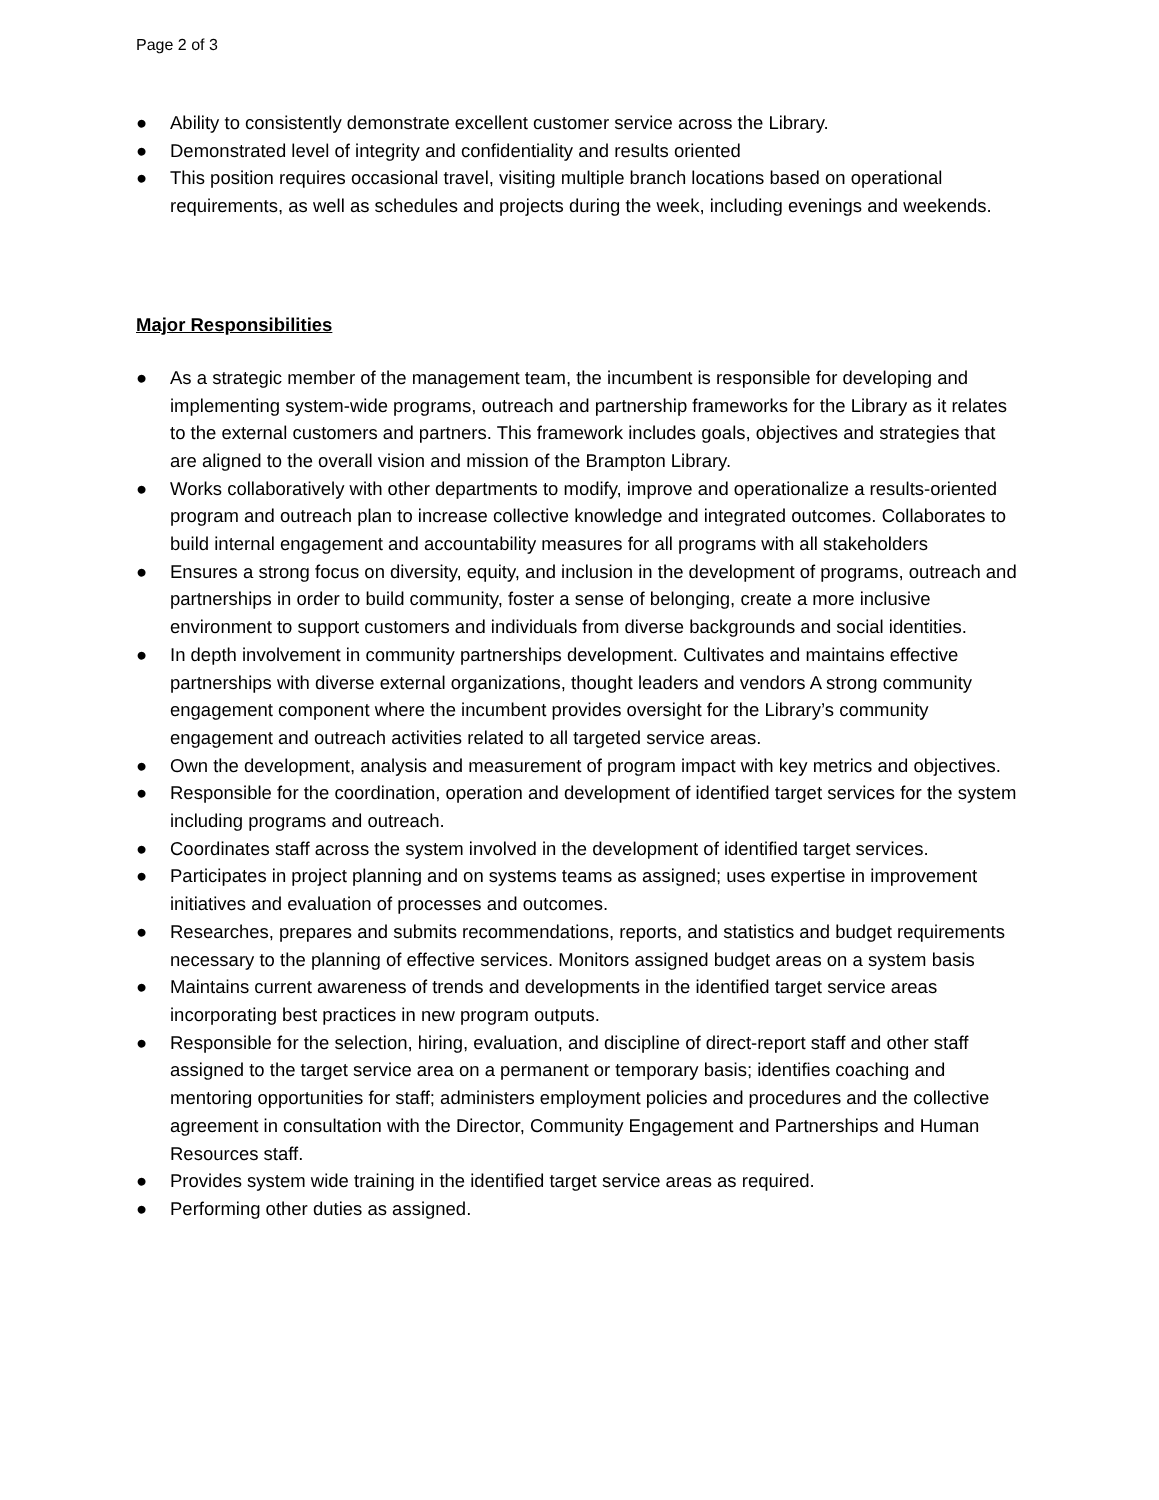Page 2 of 3
● Ability to consistently demonstrate excellent customer service across the Library.
● Demonstrated level of integrity and confidentiality and results oriented
● This position requires occasional travel, visiting multiple branch locations based on operational requirements, as well as schedules and projects during the week, including evenings and weekends.
Major Responsibilities
● As a strategic member of the management team, the incumbent is responsible for developing and implementing system-wide programs, outreach and partnership frameworks for the Library as it relates to the external customers and partners. This framework includes goals, objectives and strategies that are aligned to the overall vision and mission of the Brampton Library.
● Works collaboratively with other departments to modify, improve and operationalize a results-oriented program and outreach plan to increase collective knowledge and integrated outcomes. Collaborates to build internal engagement and accountability measures for all programs with all stakeholders
● Ensures a strong focus on diversity, equity, and inclusion in the development of programs, outreach and partnerships in order to build community, foster a sense of belonging, create a more inclusive environment to support customers and individuals from diverse backgrounds and social identities.
● In depth involvement in community partnerships development. Cultivates and maintains effective partnerships with diverse external organizations, thought leaders and vendors A strong community engagement component where the incumbent provides oversight for the Library’s community engagement and outreach activities related to all targeted service areas.
● Own the development, analysis and measurement of program impact with key metrics and objectives.
● Responsible for the coordination, operation and development of identified target services for the system including programs and outreach.
● Coordinates staff across the system involved in the development of identified target services.
● Participates in project planning and on systems teams as assigned; uses expertise in improvement initiatives and evaluation of processes and outcomes.
● Researches, prepares and submits recommendations, reports, and statistics and budget requirements necessary to the planning of effective services. Monitors assigned budget areas on a system basis
● Maintains current awareness of trends and developments in the identified target service areas incorporating best practices in new program outputs.
● Responsible for the selection, hiring, evaluation, and discipline of direct-report staff and other staff assigned to the target service area on a permanent or temporary basis; identifies coaching and mentoring opportunities for staff; administers employment policies and procedures and the collective agreement in consultation with the Director, Community Engagement and Partnerships and Human Resources staff.
● Provides system wide training in the identified target service areas as required.
● Performing other duties as assigned.